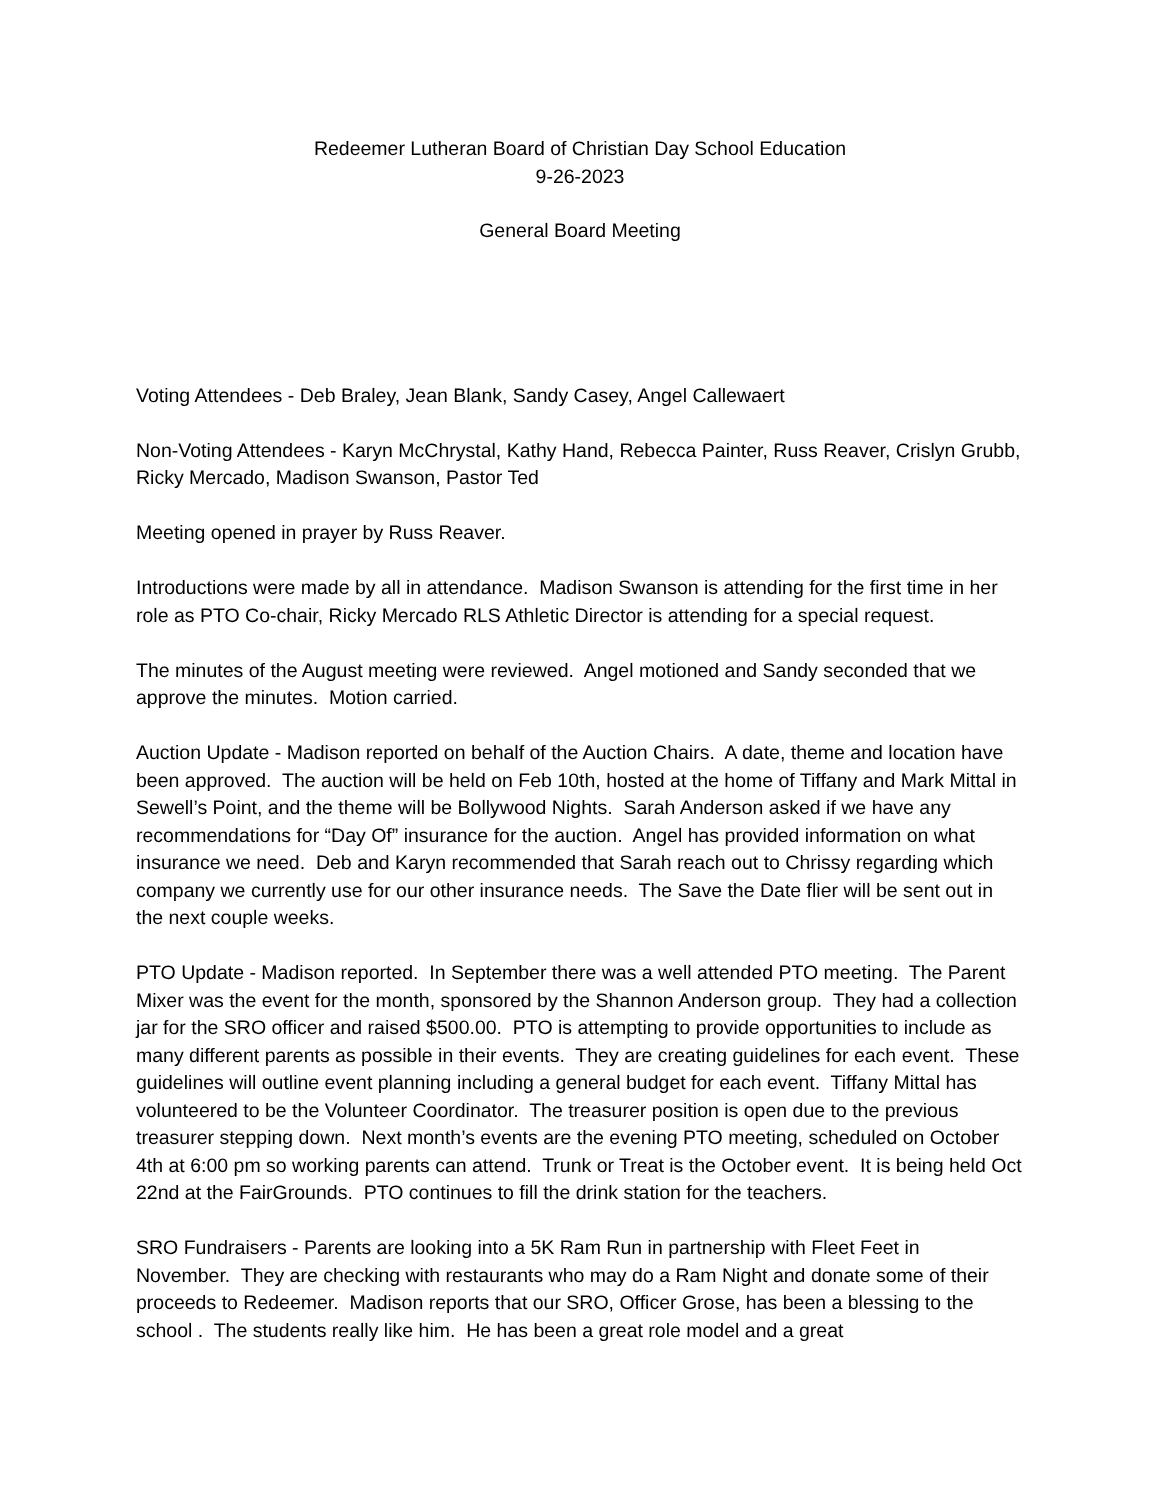Redeemer Lutheran Board of Christian Day School Education
9-26-2023
General Board Meeting
Voting Attendees - Deb Braley, Jean Blank, Sandy Casey, Angel Callewaert
Non-Voting Attendees - Karyn McChrystal, Kathy Hand, Rebecca Painter, Russ Reaver, Crislyn Grubb, Ricky Mercado, Madison Swanson, Pastor Ted
Meeting opened in prayer by Russ Reaver.
Introductions were made by all in attendance. Madison Swanson is attending for the first time in her role as PTO Co-chair, Ricky Mercado RLS Athletic Director is attending for a special request.
The minutes of the August meeting were reviewed. Angel motioned and Sandy seconded that we approve the minutes. Motion carried.
Auction Update - Madison reported on behalf of the Auction Chairs. A date, theme and location have been approved. The auction will be held on Feb 10th, hosted at the home of Tiffany and Mark Mittal in Sewell’s Point, and the theme will be Bollywood Nights. Sarah Anderson asked if we have any recommendations for “Day Of” insurance for the auction. Angel has provided information on what insurance we need. Deb and Karyn recommended that Sarah reach out to Chrissy regarding which company we currently use for our other insurance needs. The Save the Date flier will be sent out in the next couple weeks.
PTO Update - Madison reported. In September there was a well attended PTO meeting. The Parent Mixer was the event for the month, sponsored by the Shannon Anderson group. They had a collection jar for the SRO officer and raised $500.00. PTO is attempting to provide opportunities to include as many different parents as possible in their events. They are creating guidelines for each event. These guidelines will outline event planning including a general budget for each event. Tiffany Mittal has volunteered to be the Volunteer Coordinator. The treasurer position is open due to the previous treasurer stepping down. Next month’s events are the evening PTO meeting, scheduled on October 4th at 6:00 pm so working parents can attend. Trunk or Treat is the October event. It is being held Oct 22nd at the FairGrounds. PTO continues to fill the drink station for the teachers.
SRO Fundraisers - Parents are looking into a 5K Ram Run in partnership with Fleet Feet in November. They are checking with restaurants who may do a Ram Night and donate some of their proceeds to Redeemer. Madison reports that our SRO, Officer Grose, has been a blessing to the school . The students really like him. He has been a great role model and a great